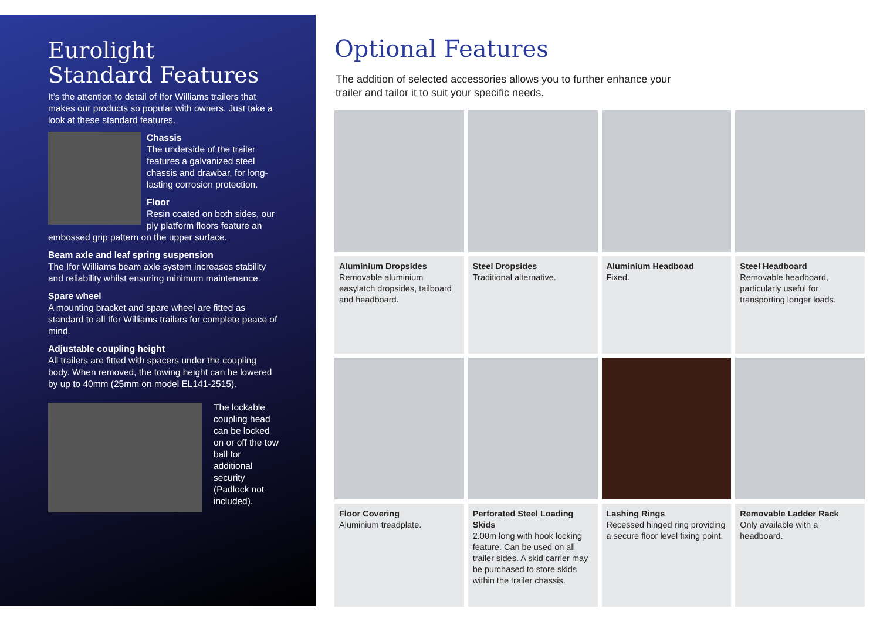Eurolight
Standard Features
It’s the attention to detail of Ifor Williams trailers that makes our products so popular with owners. Just take a look at these standard features.
Chassis
The underside of the trailer features a galvanized steel chassis and drawbar, for long-lasting corrosion protection.
Floor
Resin coated on both sides, our ply platform floors feature an embossed grip pattern on the upper surface.
Beam axle and leaf spring suspension
The Ifor Williams beam axle system increases stability and reliability whilst ensuring minimum maintenance.
Spare wheel
A mounting bracket and spare wheel are fitted as standard to all Ifor Williams trailers for complete peace of mind.
Adjustable coupling height
All trailers are fitted with spacers under the coupling body. When removed, the towing height can be lowered by up to 40mm (25mm on model EL141-2515).
The lockable coupling head can be locked on or off the tow ball for additional security (Padlock not included).
Optional Features
The addition of selected accessories allows you to further enhance your
trailer and tailor it to suit your specific needs.
Aluminium Dropsides
Removable aluminium easylatch dropsides, tailboard and headboard.
Steel Dropsides
Traditional alternative.
Aluminium Headboad
Fixed.
Steel Headboard
Removable headboard, particularly useful for transporting longer loads.
Floor Covering
Aluminium treadplate.
Perforated Steel Loading Skids
2.00m long with hook locking feature. Can be used on all trailer sides. A skid carrier may be purchased to store skids within the trailer chassis.
Lashing Rings
Recessed hinged ring providing a secure floor level fixing point.
Removable Ladder Rack
Only available with a headboard.